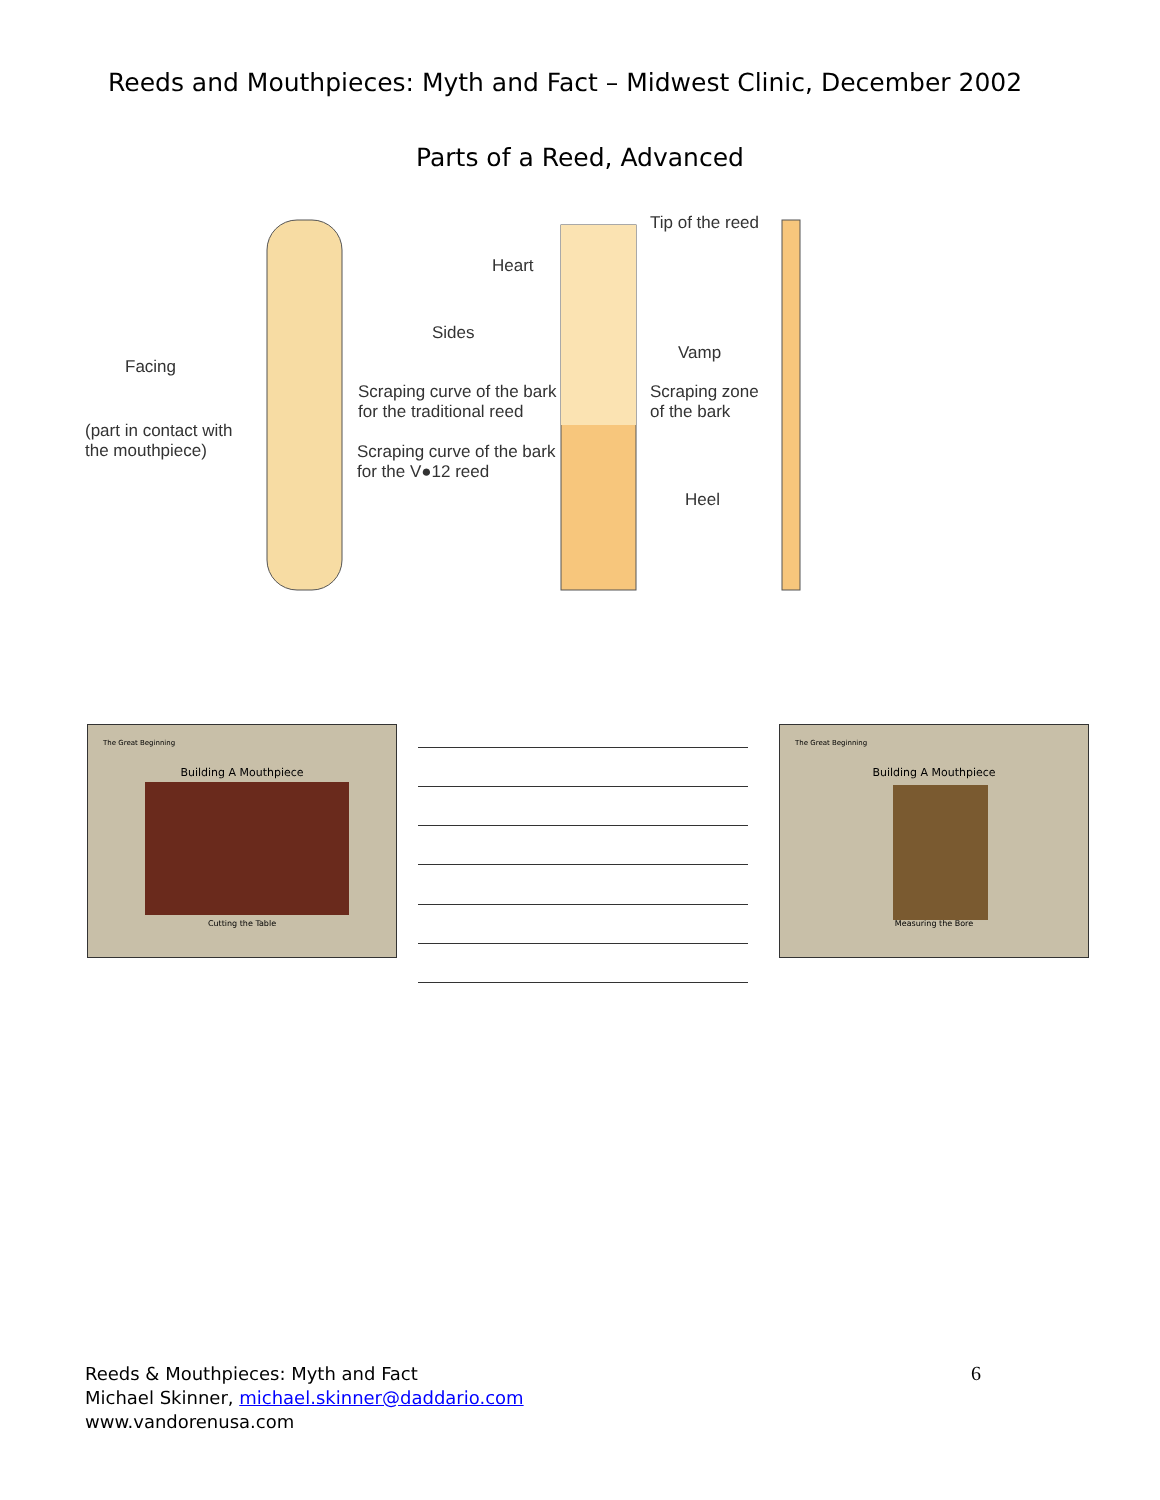Reeds and Mouthpieces: Myth and Fact – Midwest Clinic, December 2002
Parts of a Reed, Advanced
Tip of the reed
Heart
Sides
Facing
Vamp
Scraping curve of the bark
for the traditional reed
Scraping zone
of the bark
(part in contact with
the mouthpiece)
Scraping curve of the bark
for the V●12 reed
Heel
The Great Beginning
Building A Mouthpiece
Cutting the Table
The Great Beginning
Building A Mouthpiece
Measuring the Bore
Reeds & Mouthpieces: Myth and Fact
Michael Skinner, michael.skinner@daddario.com
www.vandorenusa.com
6